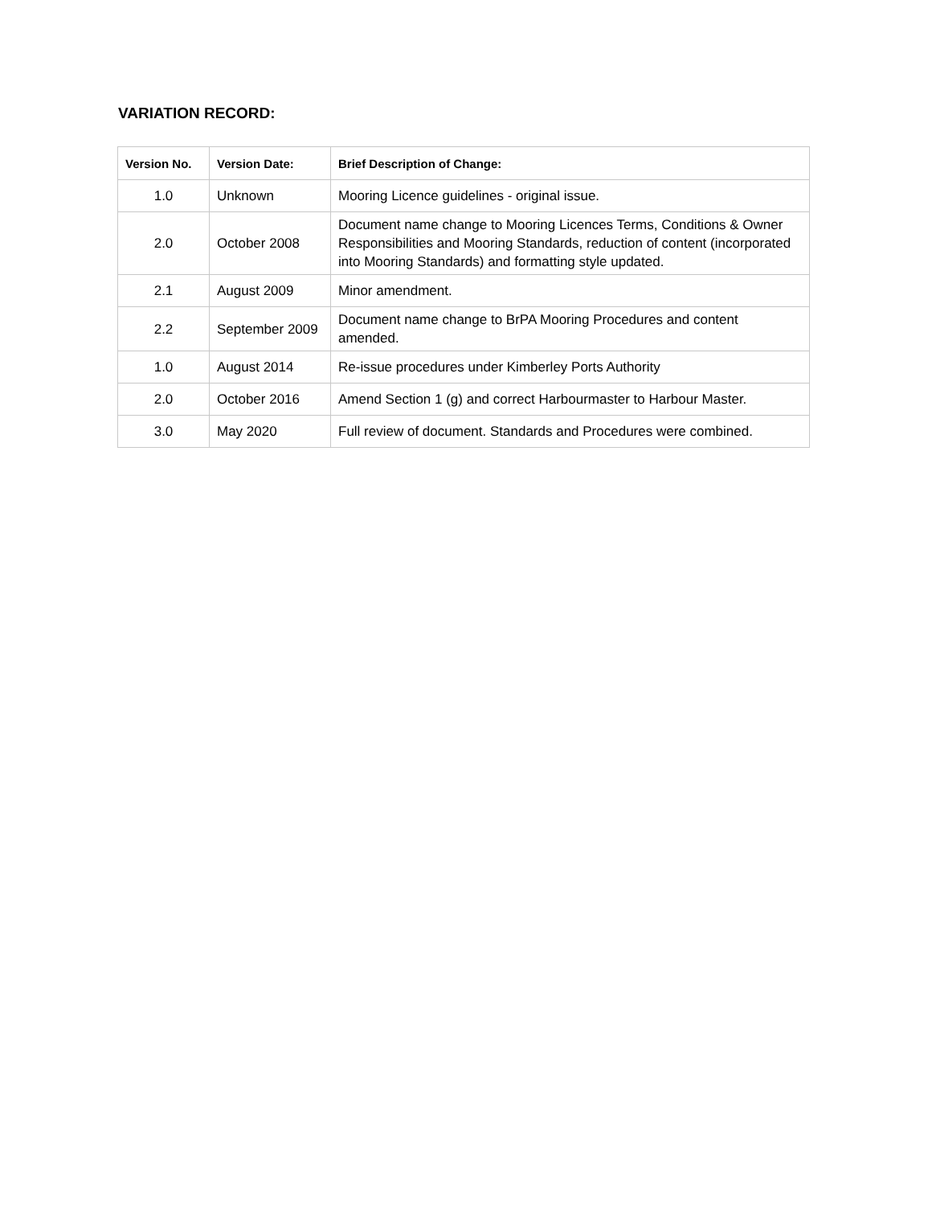VARIATION RECORD:
| Version No. | Version Date: | Brief Description of Change: |
| --- | --- | --- |
| 1.0 | Unknown | Mooring Licence guidelines - original issue. |
| 2.0 | October 2008 | Document name change to Mooring Licences Terms, Conditions & Owner Responsibilities and Mooring Standards, reduction of content (incorporated into Mooring Standards) and formatting style updated. |
| 2.1 | August 2009 | Minor amendment. |
| 2.2 | September 2009 | Document name change to BrPA Mooring Procedures and content amended. |
| 1.0 | August 2014 | Re-issue procedures under Kimberley Ports Authority |
| 2.0 | October 2016 | Amend Section 1 (g) and correct Harbourmaster to Harbour Master. |
| 3.0 | May 2020 | Full review of document. Standards and Procedures were combined. |